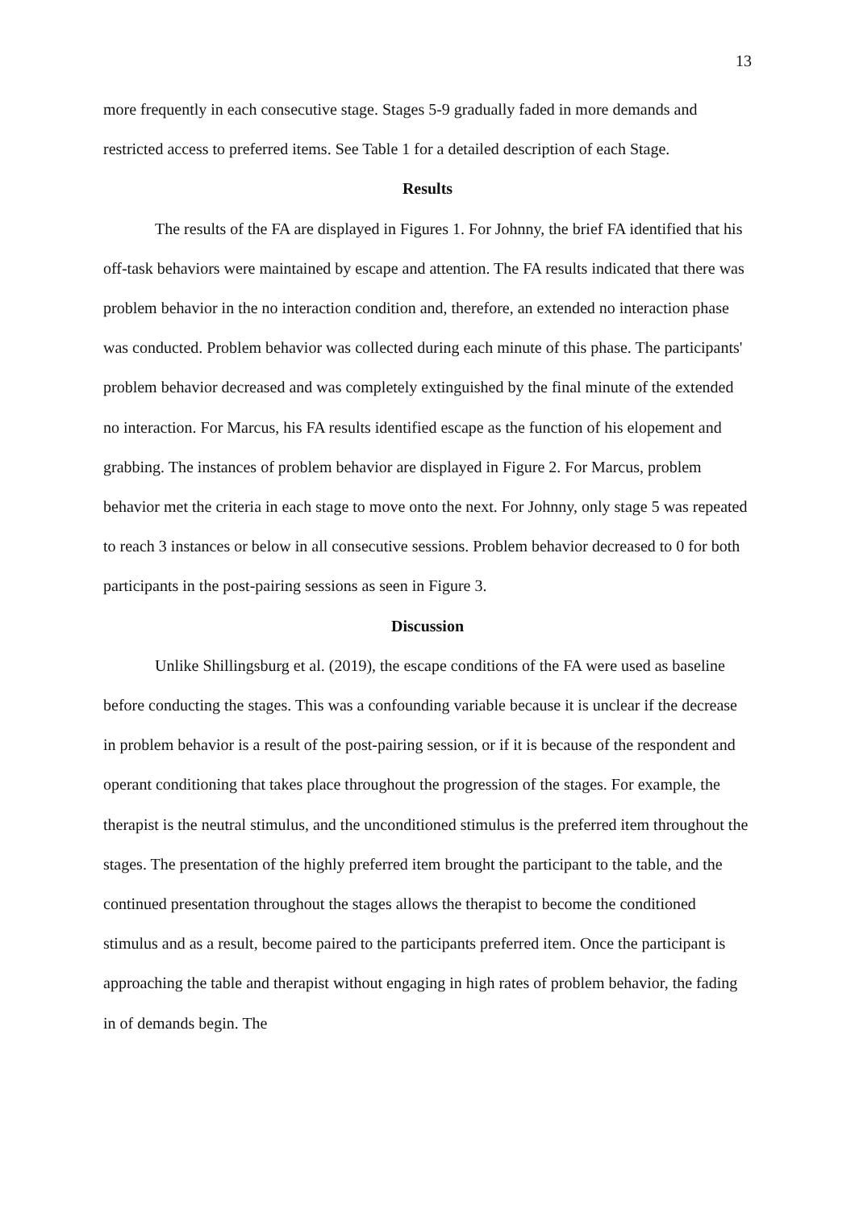13
more frequently in each consecutive stage. Stages 5-9 gradually faded in more demands and restricted access to preferred items. See Table 1 for a detailed description of each Stage.
Results
The results of the FA are displayed in Figures 1. For Johnny, the brief FA identified that his off-task behaviors were maintained by escape and attention. The FA results indicated that there was problem behavior in the no interaction condition and, therefore, an extended no interaction phase was conducted. Problem behavior was collected during each minute of this phase. The participants' problem behavior decreased and was completely extinguished by the final minute of the extended no interaction. For Marcus, his FA results identified escape as the function of his elopement and grabbing. The instances of problem behavior are displayed in Figure 2. For Marcus, problem behavior met the criteria in each stage to move onto the next. For Johnny, only stage 5 was repeated to reach 3 instances or below in all consecutive sessions. Problem behavior decreased to 0 for both participants in the post-pairing sessions as seen in Figure 3.
Discussion
Unlike Shillingsburg et al. (2019), the escape conditions of the FA were used as baseline before conducting the stages. This was a confounding variable because it is unclear if the decrease in problem behavior is a result of the post-pairing session, or if it is because of the respondent and operant conditioning that takes place throughout the progression of the stages. For example, the therapist is the neutral stimulus, and the unconditioned stimulus is the preferred item throughout the stages. The presentation of the highly preferred item brought the participant to the table, and the continued presentation throughout the stages allows the therapist to become the conditioned stimulus and as a result, become paired to the participants preferred item. Once the participant is approaching the table and therapist without engaging in high rates of problem behavior, the fading in of demands begin. The